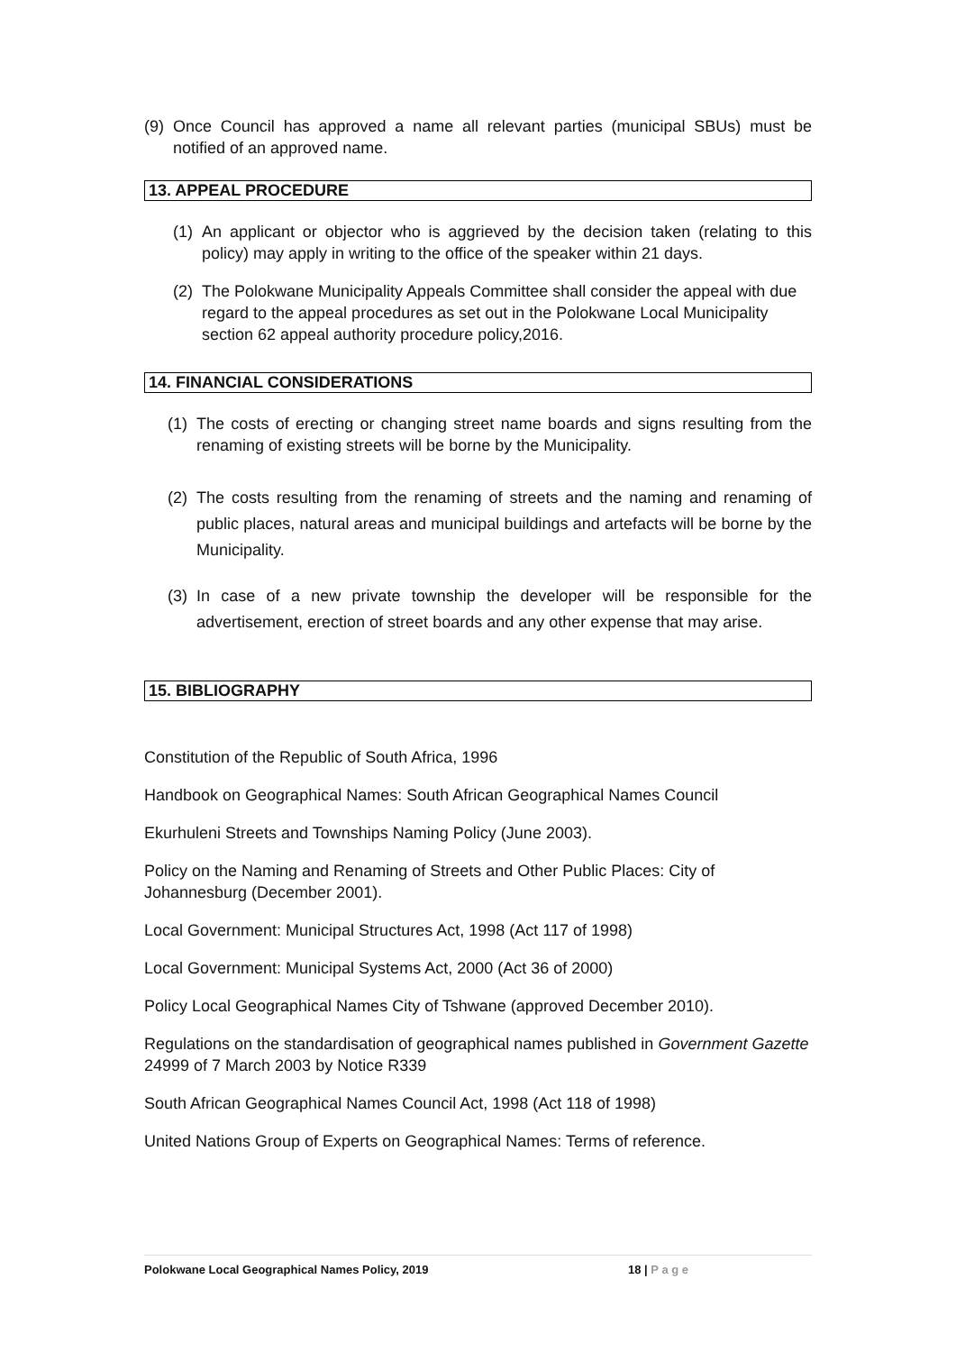(9) Once Council has approved a name all relevant parties (municipal SBUs) must be notified of an approved name.
13. APPEAL PROCEDURE
(1) An applicant or objector who is aggrieved by the decision taken (relating to this policy) may apply in writing to the office of the speaker within 21 days.
(2) The Polokwane Municipality Appeals Committee shall consider the appeal with due regard to the appeal procedures as set out in the Polokwane Local Municipality section 62 appeal authority procedure policy,2016.
14. FINANCIAL CONSIDERATIONS
(1) The costs of erecting or changing street name boards and signs resulting from the renaming of existing streets will be borne by the Municipality.
(2) The costs resulting from the renaming of streets and the naming and renaming of public places, natural areas and municipal buildings and artefacts will be borne by the Municipality.
(3) In case of a new private township the developer will be responsible for the advertisement, erection of street boards and any other expense that may arise.
15. BIBLIOGRAPHY
Constitution of the Republic of South Africa, 1996
Handbook on Geographical Names: South African Geographical Names Council
Ekurhuleni Streets and Townships Naming Policy (June 2003).
Policy on the Naming and Renaming of Streets and Other Public Places: City of Johannesburg (December 2001).
Local Government: Municipal Structures Act, 1998 (Act 117 of 1998)
Local Government: Municipal Systems Act, 2000 (Act 36 of 2000)
Policy Local Geographical Names City of Tshwane (approved December 2010).
Regulations on the standardisation of geographical names published in Government Gazette 24999 of 7 March 2003 by Notice R339
South African Geographical Names Council Act, 1998 (Act 118 of 1998)
United Nations Group of Experts on Geographical Names: Terms of reference.
Polokwane Local Geographical Names Policy, 2019 18 | P a g e